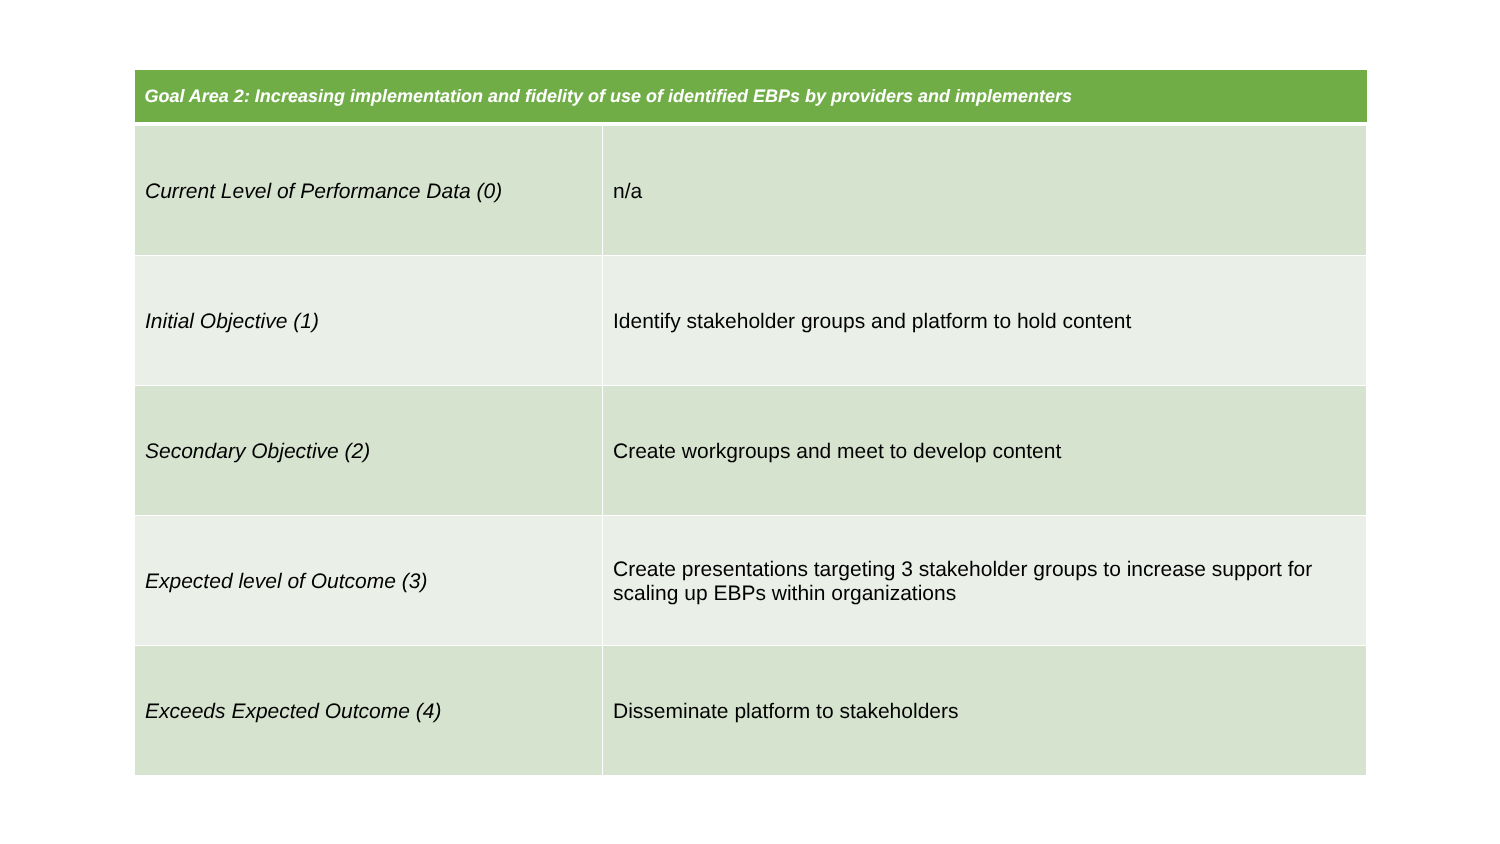| Goal Area 2: Increasing implementation and fidelity of use of identified EBPs by providers and implementers | |
| --- | --- |
| Current Level of Performance Data (0) | n/a |
| Initial Objective (1) | Identify stakeholder groups and platform to hold content |
| Secondary Objective (2) | Create workgroups and meet to develop content |
| Expected level of Outcome (3) | Create presentations targeting 3 stakeholder groups to increase support for scaling up EBPs within organizations |
| Exceeds Expected Outcome (4) | Disseminate platform to stakeholders |